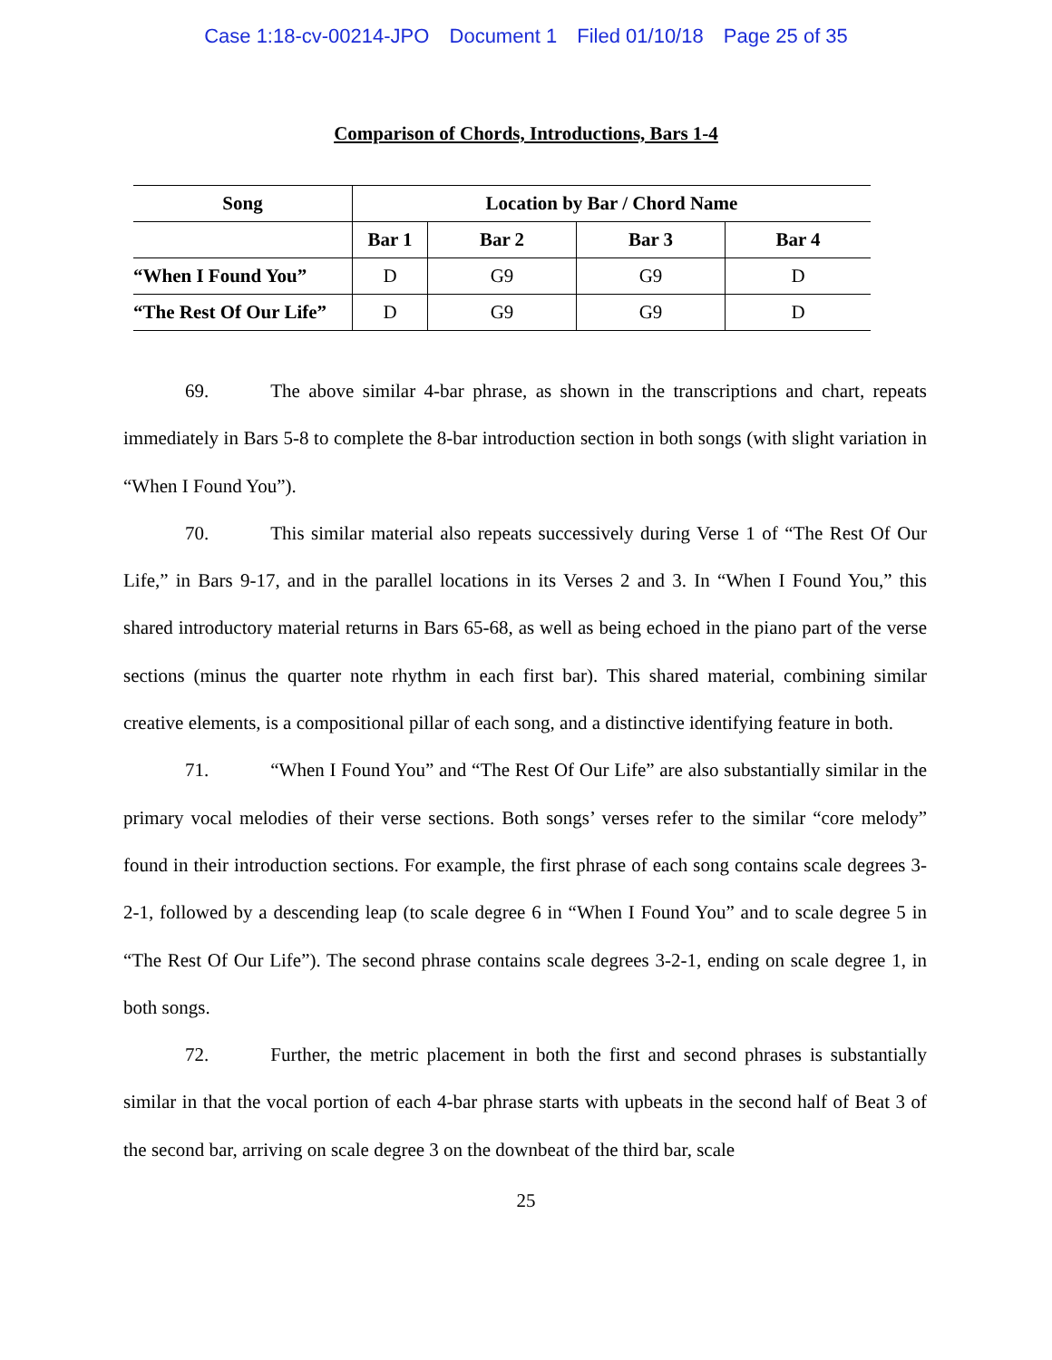Case 1:18-cv-00214-JPO Document 1 Filed 01/10/18 Page 25 of 35
Comparison of Chords, Introductions, Bars 1-4
| Song | Location by Bar / Chord Name | | | |
| --- | --- | --- | --- | --- |
| | Bar 1 | Bar 2 | Bar 3 | Bar 4 |
| “When I Found You” | D | G9 | G9 | D |
| “The Rest Of Our Life” | D | G9 | G9 | D |
69. The above similar 4-bar phrase, as shown in the transcriptions and chart, repeats immediately in Bars 5-8 to complete the 8-bar introduction section in both songs (with slight variation in “When I Found You”).
70. This similar material also repeats successively during Verse 1 of “The Rest Of Our Life,” in Bars 9-17, and in the parallel locations in its Verses 2 and 3. In “When I Found You,” this shared introductory material returns in Bars 65-68, as well as being echoed in the piano part of the verse sections (minus the quarter note rhythm in each first bar). This shared material, combining similar creative elements, is a compositional pillar of each song, and a distinctive identifying feature in both.
71. “When I Found You” and “The Rest Of Our Life” are also substantially similar in the primary vocal melodies of their verse sections. Both songs’ verses refer to the similar “core melody” found in their introduction sections. For example, the first phrase of each song contains scale degrees 3-2-1, followed by a descending leap (to scale degree 6 in “When I Found You” and to scale degree 5 in “The Rest Of Our Life”). The second phrase contains scale degrees 3-2-1, ending on scale degree 1, in both songs.
72. Further, the metric placement in both the first and second phrases is substantially similar in that the vocal portion of each 4-bar phrase starts with upbeats in the second half of Beat 3 of the second bar, arriving on scale degree 3 on the downbeat of the third bar, scale
25